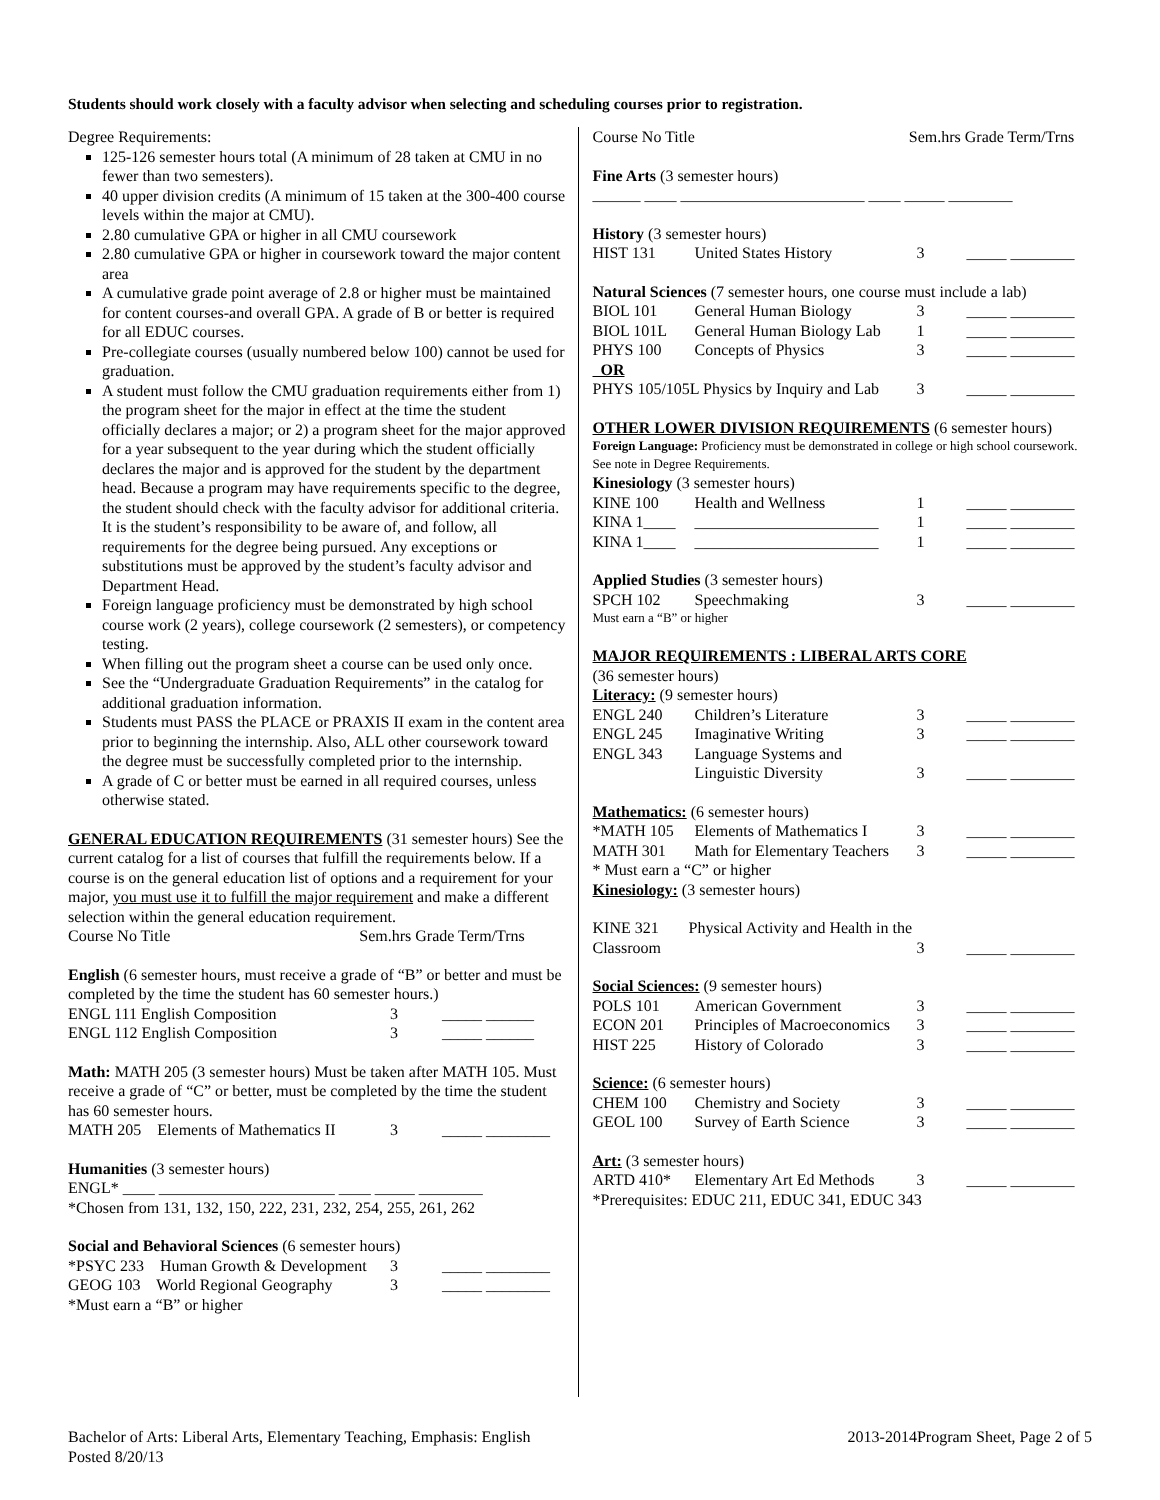Students should work closely with a faculty advisor when selecting and scheduling courses prior to registration.
Degree Requirements:
125-126 semester hours total (A minimum of 28 taken at CMU in no fewer than two semesters).
40 upper division credits (A minimum of 15 taken at the 300-400 course levels within the major at CMU).
2.80 cumulative GPA or higher in all CMU coursework
2.80 cumulative GPA or higher in coursework toward the major content area
A cumulative grade point average of 2.8 or higher must be maintained for content courses-and overall GPA. A grade of B or better is required for all EDUC courses.
Pre-collegiate courses (usually numbered below 100) cannot be used for graduation.
A student must follow the CMU graduation requirements either from 1) the program sheet for the major in effect at the time the student officially declares a major; or 2) a program sheet for the major approved for a year subsequent to the year during which the student officially declares the major and is approved for the student by the department head. Because a program may have requirements specific to the degree, the student should check with the faculty advisor for additional criteria. It is the student’s responsibility to be aware of, and follow, all requirements for the degree being pursued. Any exceptions or substitutions must be approved by the student’s faculty advisor and Department Head.
Foreign language proficiency must be demonstrated by high school course work (2 years), college coursework (2 semesters), or competency testing.
When filling out the program sheet a course can be used only once.
See the “Undergraduate Graduation Requirements” in the catalog for additional graduation information.
Students must PASS the PLACE or PRAXIS II exam in the content area prior to beginning the internship. Also, ALL other coursework toward the degree must be successfully completed prior to the internship.
A grade of C or better must be earned in all required courses, unless otherwise stated.
GENERAL EDUCATION REQUIREMENTS (31 semester hours) See the current catalog for a list of courses that fulfill the requirements below. If a course is on the general education list of options and a requirement for your major, you must use it to fulfill the major requirement and make a different selection within the general education requirement.
Course No Title Sem.hrs Grade Term/Trns
English (6 semester hours, must receive a grade of “B” or better and must be completed by the time the student has 60 semester hours.)
| ENGL 111 English Composition | 3 | _____ ______ |
| ENGL 112 English Composition | 3 | _____ ______ |
Math: MATH 205 (3 semester hours) Must be taken after MATH 105. Must receive a grade of “C” or better, must be completed by the time the student has 60 semester hours.
| MATH 205 Elements of Mathematics II | 3 | _____ ________ |
Humanities (3 semester hours)
ENGL* ____ ______________________ ____ _____ ________
*Chosen from 131, 132, 150, 222, 231, 232, 254, 255, 261, 262
Social and Behavioral Sciences (6 semester hours)
| *PSYC 233 Human Growth & Development | 3 | _____ ________ |
| GEOG 103 World Regional Geography | 3 | _____ ________ |
*Must earn a “B” or higher
Course No Title Sem.hrs Grade Term/Trns
Fine Arts (3 semester hours)
______ ____ _______________________ ____ _____ ________
History (3 semester hours)
| HIST 131 | United States History | 3 | _____ ________ |
Natural Sciences (7 semester hours, one course must include a lab)
| BIOL 101 | General Human Biology | 3 | _____ ________ |
| BIOL 101L | General Human Biology Lab | 1 | _____ ________ |
| PHYS 100 | Concepts of Physics | 3 | _____ ________ |
| OR | | | |
| PHYS 105/105L Physics by Inquiry and Lab | | 3 | _____ ________ |
OTHER LOWER DIVISION REQUIREMENTS (6 semester hours)
Foreign Language: Proficiency must be demonstrated in college or high school coursework. See note in Degree Requirements.
Kinesiology (3 semester hours)
| KINE 100 | Health and Wellness | 1 | _____ ________ |
| KINA 1____ | _______________________ | 1 | _____ ________ |
| KINA 1____ | _______________________ | 1 | _____ ________ |
Applied Studies (3 semester hours)
| SPCH 102 | Speechmaking | 3 | _____ ________ |
Must earn a “B” or higher
MAJOR REQUIREMENTS : LIBERAL ARTS CORE
(36 semester hours)
Literacy: (9 semester hours)
| ENGL 240 | Children’s Literature | 3 | _____ ________ |
| ENGL 245 | Imaginative Writing | 3 | _____ ________ |
| ENGL 343 | Language Systems and Linguistic Diversity | 3 | _____ ________ |
Mathematics: (6 semester hours)
| *MATH 105 | Elements of Mathematics I | 3 | _____ ________ |
| MATH 301 | Math for Elementary Teachers | 3 | _____ ________ |
* Must earn a “C” or higher
Kinesiology: (3 semester hours)
| KINE 321 | Physical Activity and Health in the | | |
| Classroom | | 3 | _____ ________ |
Social Sciences: (9 semester hours)
| POLS 101 | American Government | 3 | _____ ________ |
| ECON 201 | Principles of Macroeconomics | 3 | _____ ________ |
| HIST 225 | History of Colorado | 3 | _____ ________ |
Science: (6 semester hours)
| CHEM 100 | Chemistry and Society | 3 | _____ ________ |
| GEOL 100 | Survey of Earth Science | 3 | _____ ________ |
Art: (3 semester hours)
| ARTD 410* | Elementary Art Ed Methods | 3 | _____ ________ |
*Prerequisites: EDUC 211, EDUC 341, EDUC 343
Bachelor of Arts: Liberal Arts, Elementary Teaching, Emphasis: English
Posted 8/20/13
2013-2014Program Sheet, Page 2 of 5